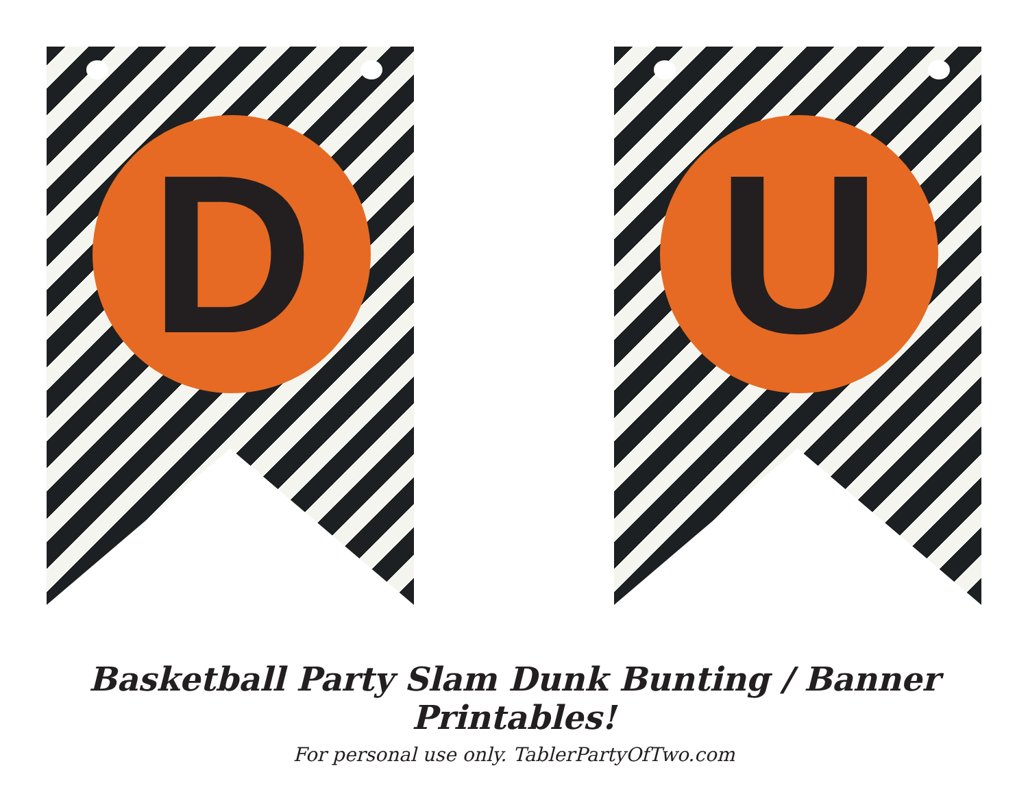D
U
Basketball Party Slam Dunk Bunting / Banner Printables!
For personal use only. TablerPartyOfTwo.com